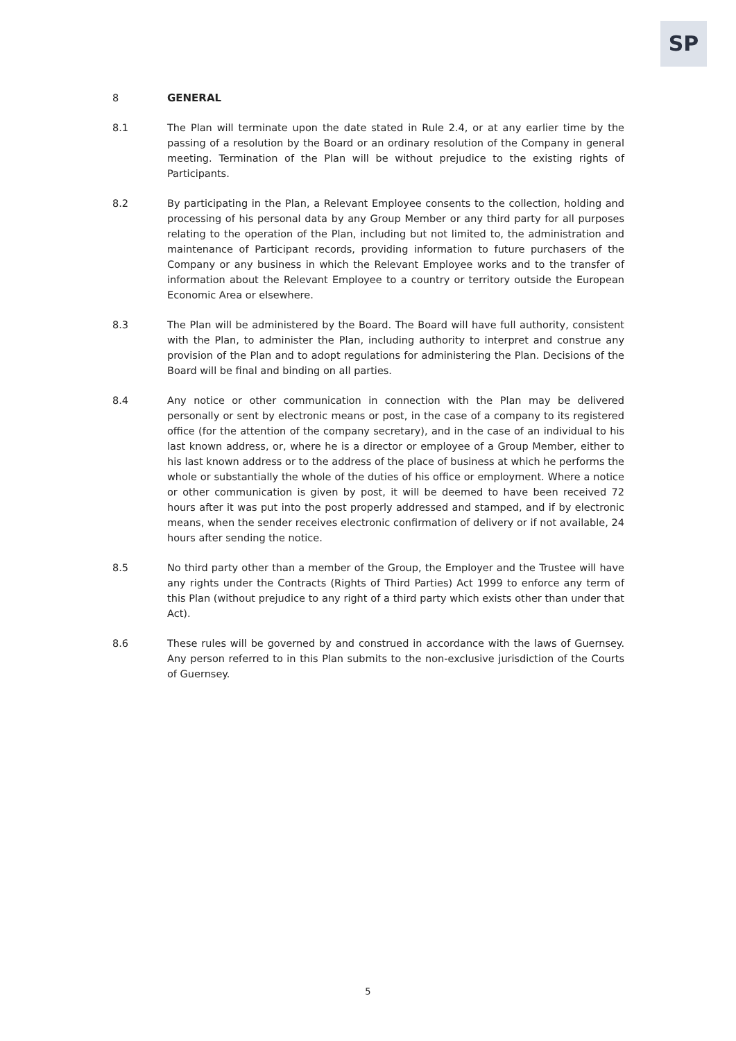SP
8 GENERAL
8.1 The Plan will terminate upon the date stated in Rule 2.4, or at any earlier time by the passing of a resolution by the Board or an ordinary resolution of the Company in general meeting. Termination of the Plan will be without prejudice to the existing rights of Participants.
8.2 By participating in the Plan, a Relevant Employee consents to the collection, holding and processing of his personal data by any Group Member or any third party for all purposes relating to the operation of the Plan, including but not limited to, the administration and maintenance of Participant records, providing information to future purchasers of the Company or any business in which the Relevant Employee works and to the transfer of information about the Relevant Employee to a country or territory outside the European Economic Area or elsewhere.
8.3 The Plan will be administered by the Board. The Board will have full authority, consistent with the Plan, to administer the Plan, including authority to interpret and construe any provision of the Plan and to adopt regulations for administering the Plan. Decisions of the Board will be final and binding on all parties.
8.4 Any notice or other communication in connection with the Plan may be delivered personally or sent by electronic means or post, in the case of a company to its registered office (for the attention of the company secretary), and in the case of an individual to his last known address, or, where he is a director or employee of a Group Member, either to his last known address or to the address of the place of business at which he performs the whole or substantially the whole of the duties of his office or employment. Where a notice or other communication is given by post, it will be deemed to have been received 72 hours after it was put into the post properly addressed and stamped, and if by electronic means, when the sender receives electronic confirmation of delivery or if not available, 24 hours after sending the notice.
8.5 No third party other than a member of the Group, the Employer and the Trustee will have any rights under the Contracts (Rights of Third Parties) Act 1999 to enforce any term of this Plan (without prejudice to any right of a third party which exists other than under that Act).
8.6 These rules will be governed by and construed in accordance with the laws of Guernsey. Any person referred to in this Plan submits to the non-exclusive jurisdiction of the Courts of Guernsey.
5